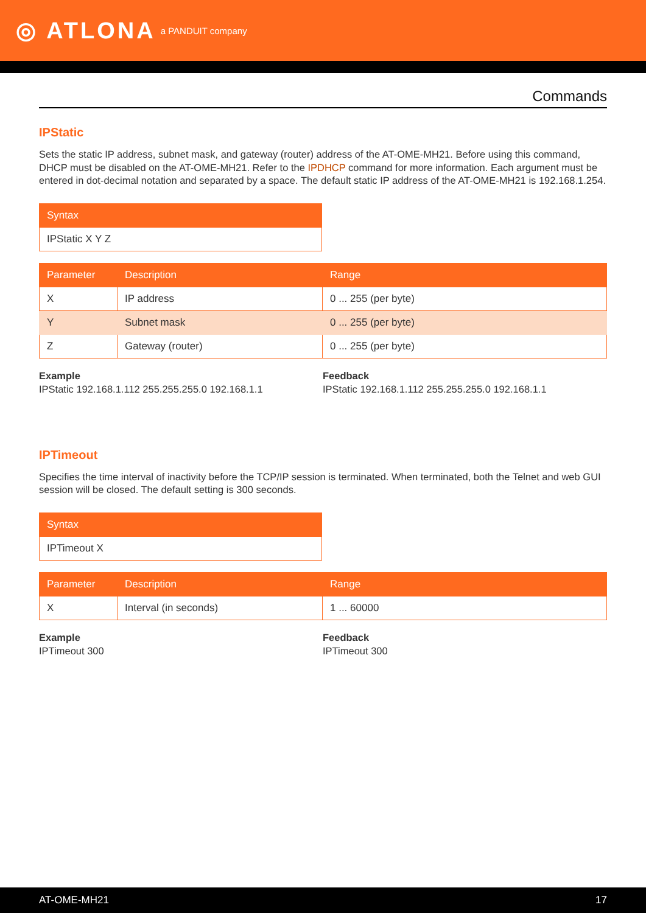◎ ATLONA a PANDUIT company
Commands
IPStatic
Sets the static IP address, subnet mask, and gateway (router) address of the AT-OME-MH21. Before using this command, DHCP must be disabled on the AT-OME-MH21. Refer to the IPDHCP command for more information. Each argument must be entered in dot-decimal notation and separated by a space. The default static IP address of the AT-OME-MH21 is 192.168.1.254.
| Syntax |
| --- |
| IPStatic X Y Z |
| Parameter | Description | Range |
| --- | --- | --- |
| X | IP address | 0 ... 255 (per byte) |
| Y | Subnet mask | 0 ... 255 (per byte) |
| Z | Gateway (router) | 0 ... 255 (per byte) |
Example
IPStatic 192.168.1.112 255.255.255.0 192.168.1.1
Feedback
IPStatic 192.168.1.112 255.255.255.0 192.168.1.1
IPTimeout
Specifies the time interval of inactivity before the TCP/IP session is terminated. When terminated, both the Telnet and web GUI session will be closed. The default setting is 300 seconds.
| Syntax |
| --- |
| IPTimeout X |
| Parameter | Description | Range |
| --- | --- | --- |
| X | Interval (in seconds) | 1 ... 60000 |
Example
IPTimeout 300
Feedback
IPTimeout 300
AT-OME-MH21 17